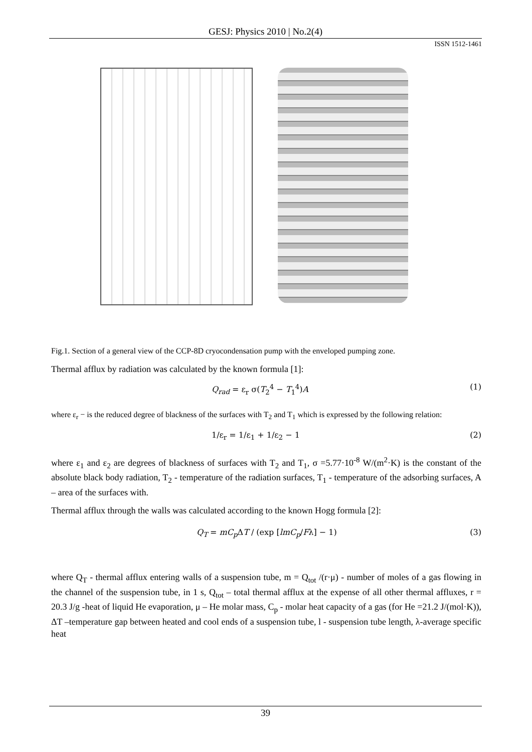GESJ: Physics 2010 | No.2(4)
ISSN 1512-1461
Fig.1. Section of a general view of the CCP-8D cryocondensation pump with the enveloped pumping zone.
Thermal afflux by radiation was calculated by the known formula [1]:
Q<sub>rad</sub> = ε<sub>r</sub> σ(T<sub>2</sub><sup>4</sup> − T<sub>1</sub><sup>4</sup>)A (1)
where ε<sub>r</sub> − is the reduced degree of blackness of the surfaces with T<sub>2</sub> and T<sub>1</sub> which is expressed by the following relation:
1/ε<sub>r</sub> = 1/ε<sub>1</sub> + 1/ε<sub>2</sub> − 1 (2)
where ε<sub>1</sub> and ε<sub>2</sub> are degrees of blackness of surfaces with T<sub>2</sub> and T<sub>1</sub>, σ =5.77·10<sup>-8</sup> W/(m<sup>2</sup>·K) is the constant of the absolute black body radiation, T<sub>2</sub> - temperature of the radiation surfaces, T<sub>1</sub> - temperature of the adsorbing surfaces, A – area of the surfaces with.
Thermal afflux through the walls was calculated according to the known Hogg formula [2]:
Q<sub>T</sub> = mC<sub>p</sub> ΔT / (exp [lmC<sub>p</sub>/Fλ] − 1) (3)
where Q<sub>T</sub> - thermal afflux entering walls of a suspension tube, m = Q<sub>tot</sub> /(r·μ) - number of moles of a gas flowing in the channel of the suspension tube, in 1 s, Q<sub>tot</sub> – total thermal afflux at the expense of all other thermal affluxes, r = 20.3 J/g -heat of liquid He evaporation, μ – He molar mass, C<sub>p</sub> - molar heat capacity of a gas (for He =21.2 J/(mol·K)), ΔT –temperature gap between heated and cool ends of a suspension tube, l - suspension tube length, λ-average specific heat
39